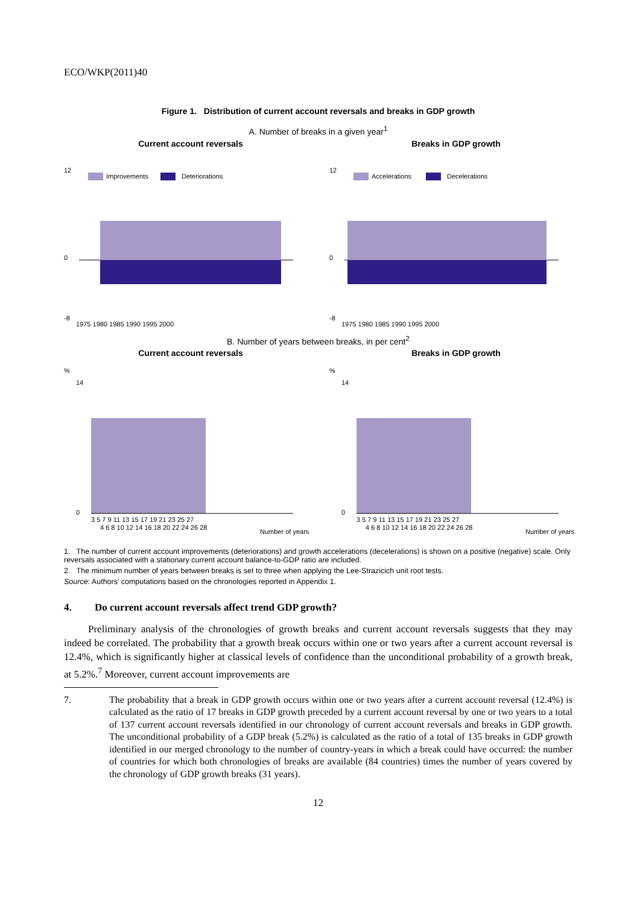ECO/WKP(2011)40
Figure 1. Distribution of current account reversals and breaks in GDP growth
A. Number of breaks in a given year<sup>1</sup>
Current account reversals
Improvements
Deteriorations
12
0
-8
1975 1980 1985 1990 1995 2000
Breaks in GDP growth
Accelerations
Decelerations
12
0
-8
1975 1980 1985 1990 1995 2000
B. Number of years between breaks, in per cent<sup>2</sup>
Current account reversals
%
14
0
3 5 7 9 11 13 15 17 19 21 23 25 27
4 6 8 10 12 14 16 18 20 22 24 26 28
Number of years
Breaks in GDP growth
%
14
0
3 5 7 9 11 13 15 17 19 21 23 25 27
4 6 8 10 12 14 16 18 20 22 24 26 28
Number of years
1. The number of current account improvements (deteriorations) and growth accelerations (decelerations) is shown on a positive (negative) scale. Only reversals associated with a stationary current account balance-to-GDP ratio are included.
2. The minimum number of years between breaks is set to three when applying the Lee-Strazicich unit root tests.
Source: Authors’ computations based on the chronologies reported in Appendix 1.
4. Do current account reversals affect trend GDP growth?
Preliminary analysis of the chronologies of growth breaks and current account reversals suggests that they may indeed be correlated. The probability that a growth break occurs within one or two years after a current account reversal is 12.4%, which is significantly higher at classical levels of confidence than the unconditional probability of a growth break, at 5.2%.<sup>7</sup> Moreover, current account improvements are
7. The probability that a break in GDP growth occurs within one or two years after a current account reversal (12.4%) is calculated as the ratio of 17 breaks in GDP growth preceded by a current account reversal by one or two years to a total of 137 current account reversals identified in our chronology of current account reversals and breaks in GDP growth. The unconditional probability of a GDP break (5.2%) is calculated as the ratio of a total of 135 breaks in GDP growth identified in our merged chronology to the number of country-years in which a break could have occurred: the number of countries for which both chronologies of breaks are available (84 countries) times the number of years covered by the chronology of GDP growth breaks (31 years).
12